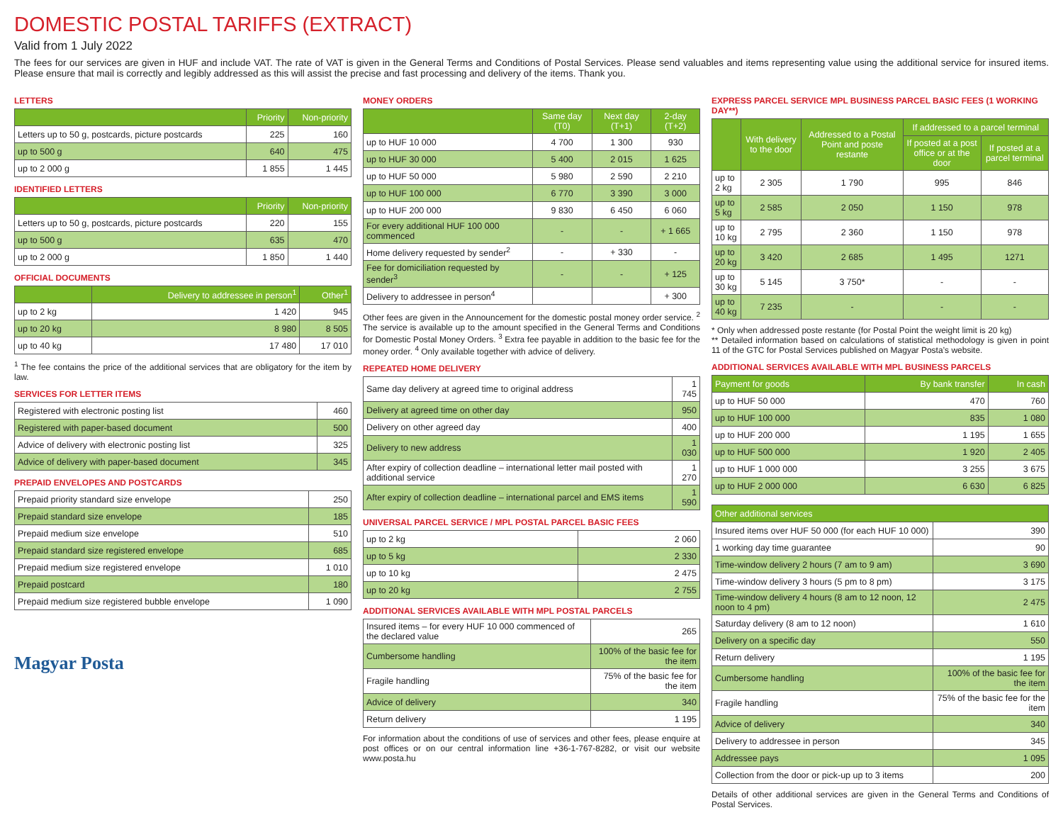DOMESTIC POSTAL TARIFFS (EXTRACT)
Valid from 1 July 2022
The fees for our services are given in HUF and include VAT. The rate of VAT is given in the General Terms and Conditions of Postal Services. Please send valuables and items representing value using the additional service for insured items. Please ensure that mail is correctly and legibly addressed as this will assist the precise and fast processing and delivery of the items. Thank you.
LETTERS
| | Priority | Non-priority |
| --- | --- | --- |
| Letters up to 50 g, postcards, picture postcards | 225 | 160 |
| up to 500 g | 640 | 475 |
| up to 2 000 g | 1 855 | 1 445 |
IDENTIFIED LETTERS
| | Priority | Non-priority |
| --- | --- | --- |
| Letters up to 50 g, postcards, picture postcards | 220 | 155 |
| up to 500 g | 635 | 470 |
| up to 2 000 g | 1 850 | 1 440 |
OFFICIAL DOCUMENTS
| | Delivery to addressee in person<sup>1</sup> | Other<sup>1</sup> |
| --- | --- | --- |
| up to 2 kg | 1 420 | 945 |
| up to 20 kg | 8 980 | 8 505 |
| up to 40 kg | 17 480 | 17 010 |
<sup>1</sup> The fee contains the price of the additional services that are obligatory for the item by law.
SERVICES FOR LETTER ITEMS
| Registered with electronic posting list | 460 |
| Registered with paper-based document | 500 |
| Advice of delivery with electronic posting list | 325 |
| Advice of delivery with paper-based document | 345 |
PREPAID ENVELOPES AND POSTCARDS
| Prepaid priority standard size envelope | 250 |
| Prepaid standard size envelope | 185 |
| Prepaid medium size envelope | 510 |
| Prepaid standard size registered envelope | 685 |
| Prepaid medium size registered envelope | 1 010 |
| Prepaid postcard | 180 |
| Prepaid medium size registered bubble envelope | 1 090 |
Magyar Posta
MONEY ORDERS
| | Same day (T0) | Next day (T+1) | 2-day (T+2) |
| --- | --- | --- | --- |
| up to HUF 10 000 | 4 700 | 1 300 | 930 |
| up to HUF 30 000 | 5 400 | 2 015 | 1 625 |
| up to HUF 50 000 | 5 980 | 2 590 | 2 210 |
| up to HUF 100 000 | 6 770 | 3 390 | 3 000 |
| up to HUF 200 000 | 9 830 | 6 450 | 6 060 |
| For every additional HUF 100 000 commenced | - | - | + 1 665 |
| Home delivery requested by sender<sup>2</sup> | - | + 330 | - |
| Fee for domiciliation requested by sender<sup>3</sup> | - | - | + 125 |
| Delivery to addressee in person<sup>4</sup> | | | + 300 |
Other fees are given in the Announcement for the domestic postal money order service. <sup>2</sup> The service is available up to the amount specified in the General Terms and Conditions for Domestic Postal Money Orders. <sup>3</sup> Extra fee payable in addition to the basic fee for the money order. <sup>4</sup> Only available together with advice of delivery.
REPEATED HOME DELIVERY
| Same day delivery at agreed time to original address | 1 745 |
| Delivery at agreed time on other day | 950 |
| Delivery on other agreed day | 400 |
| Delivery to new address | 1 030 |
| After expiry of collection deadline – international letter mail posted with additional service | 1 270 |
| After expiry of collection deadline – international parcel and EMS items | 1 590 |
UNIVERSAL PARCEL SERVICE / MPL POSTAL PARCEL BASIC FEES
| up to 2 kg | 2 060 |
| up to 5 kg | 2 330 |
| up to 10 kg | 2 475 |
| up to 20 kg | 2 755 |
ADDITIONAL SERVICES AVAILABLE WITH MPL POSTAL PARCELS
| Insured items – for every HUF 10 000 commenced of the declared value | 265 |
| Cumbersome handling | 100% of the basic fee for the item |
| Fragile handling | 75% of the basic fee for the item |
| Advice of delivery | 340 |
| Return delivery | 1 195 |
For information about the conditions of use of services and other fees, please enquire at post offices or on our central information line +36-1-767-8282, or visit our website www.posta.hu
EXPRESS PARCEL SERVICE MPL BUSINESS PARCEL BASIC FEES (1 WORKING DAY**)
| | With delivery to the door | Addressed to a Postal Point and poste restante | If addressed to a parcel terminal | |
| --- | --- | --- | --- | --- |
| | | | If posted at a post office or at the door | If posted at a parcel terminal |
| up to 2 kg | 2 305 | 1 790 | 995 | 846 |
| up to 5 kg | 2 585 | 2 050 | 1 150 | 978 |
| up to 10 kg | 2 795 | 2 360 | 1 150 | 978 |
| up to 20 kg | 3 420 | 2 685 | 1 495 | 1271 |
| up to 30 kg | 5 145 | 3 750* | - | - |
| up to 40 kg | 7 235 | - | - | - |
* Only when addressed poste restante (for Postal Point the weight limit is 20 kg)
** Detailed information based on calculations of statistical methodology is given in point 11 of the GTC for Postal Services published on Magyar Posta’s website.
ADDITIONAL SERVICES AVAILABLE WITH MPL BUSINESS PARCELS
| Payment for goods | By bank transfer | In cash |
| --- | --- | --- |
| up to HUF 50 000 | 470 | 760 |
| up to HUF 100 000 | 835 | 1 080 |
| up to HUF 200 000 | 1 195 | 1 655 |
| up to HUF 500 000 | 1 920 | 2 405 |
| up to HUF 1 000 000 | 3 255 | 3 675 |
| up to HUF 2 000 000 | 6 630 | 6 825 |
| Other additional services | | |
| --- | --- | --- |
| Insured items over HUF 50 000 (for each HUF 10 000) | | 390 |
| 1 working day time guarantee | | 90 |
| Time-window delivery 2 hours (7 am to 9 am) | | 3 690 |
| Time-window delivery 3 hours (5 pm to 8 pm) | | 3 175 |
| Time-window delivery 4 hours (8 am to 12 noon, 12 noon to 4 pm) | | 2 475 |
| Saturday delivery (8 am to 12 noon) | | 1 610 |
| Delivery on a specific day | | 550 |
| Return delivery | | 1 195 |
| Cumbersome handling | 100% of the basic fee for the item | |
| Fragile handling | 75% of the basic fee for the item | |
| Advice of delivery | 340 | |
| Delivery to addressee in person | 345 | |
| Addressee pays | 1 095 | |
| Collection from the door or pick-up up to 3 items | 200 | |
Details of other additional services are given in the General Terms and Conditions of Postal Services.